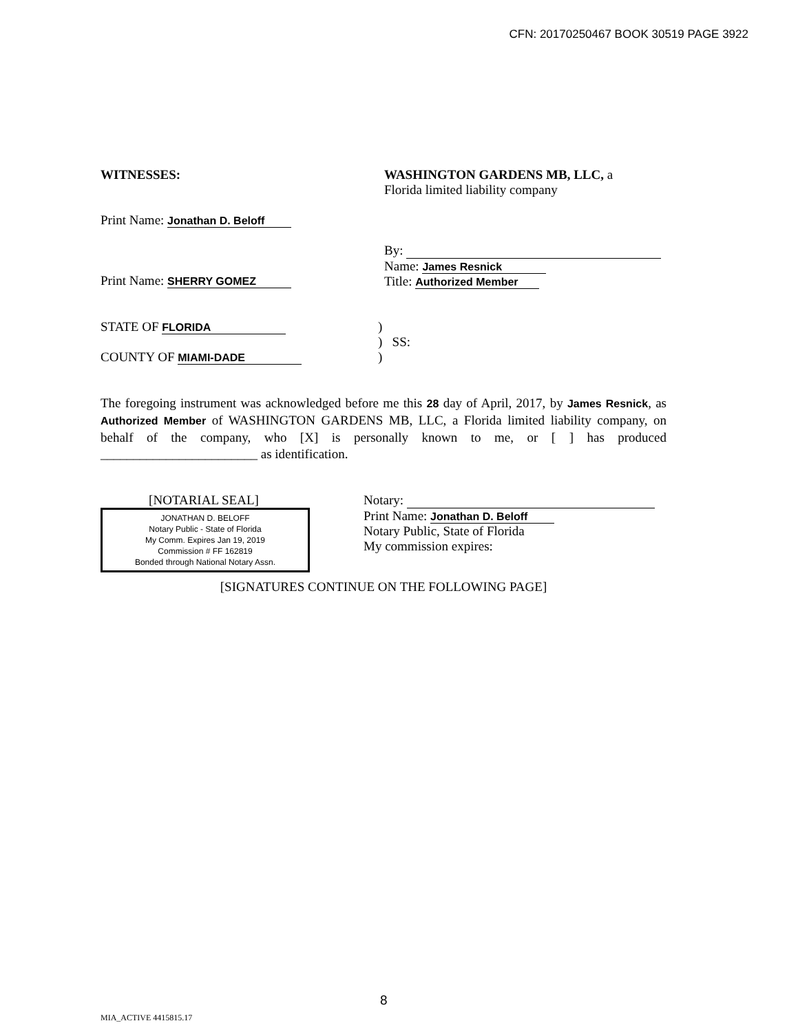CFN: 20170250467 BOOK 30519 PAGE 3922
WITNESSES:
Print Name: Jonathan D. Beloff
Print Name: SHERRY GOMEZ
WASHINGTON GARDENS MB, LLC, a
Florida limited liability company
By:
Name: James Resnick
Title: Authorized Member
STATE OF FLORIDA
COUNTY OF MIAMI-DADE
)
) SS:
)
The foregoing instrument was acknowledged before me this 28 day of April, 2017, by James Resnick, as Authorized Member of WASHINGTON GARDENS MB, LLC, a Florida limited liability company, on behalf of the company, who [X] is personally known to me, or [ ] has produced ________________________ as identification.
[NOTARIAL SEAL]
JONATHAN D. BELOFF
Notary Public - State of Florida
My Comm. Expires Jan 19, 2019
Commission # FF 162819
Bonded through National Notary Assn.
Notary:
Print Name: Jonathan D. Beloff
Notary Public, State of Florida
My commission expires:
[SIGNATURES CONTINUE ON THE FOLLOWING PAGE]
8
MIA_ACTIVE 4415815.17